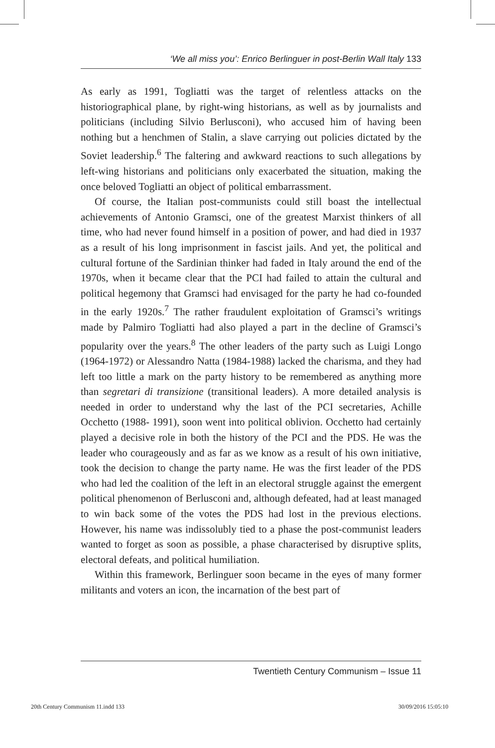‘We all miss you’: Enrico Berlinguer in post-Berlin Wall Italy 133
As early as 1991, Togliatti was the target of relentless attacks on the historiographical plane, by right-wing historians, as well as by journalists and politicians (including Silvio Berlusconi), who accused him of having been nothing but a henchmen of Stalin, a slave carrying out policies dictated by the Soviet leadership.<sup>6</sup> The faltering and awkward reactions to such allegations by left-wing historians and politicians only exacerbated the situation, making the once beloved Togliatti an object of political embarrassment.
Of course, the Italian post-communists could still boast the intellectual achievements of Antonio Gramsci, one of the greatest Marxist thinkers of all time, who had never found himself in a position of power, and had died in 1937 as a result of his long imprisonment in fascist jails. And yet, the political and cultural fortune of the Sardinian thinker had faded in Italy around the end of the 1970s, when it became clear that the PCI had failed to attain the cultural and political hegemony that Gramsci had envisaged for the party he had co-founded in the early 1920s.<sup>7</sup> The rather fraudulent exploitation of Gramsci’s writings made by Palmiro Togliatti had also played a part in the decline of Gramsci’s popularity over the years.<sup>8</sup> The other leaders of the party such as Luigi Longo (1964-1972) or Alessandro Natta (1984-1988) lacked the charisma, and they had left too little a mark on the party history to be remembered as anything more than segretari di transizione (transitional leaders). A more detailed analysis is needed in order to understand why the last of the PCI secretaries, Achille Occhetto (1988- 1991), soon went into political oblivion. Occhetto had certainly played a decisive role in both the history of the PCI and the PDS. He was the leader who courageously and as far as we know as a result of his own initiative, took the decision to change the party name. He was the first leader of the PDS who had led the coalition of the left in an electoral struggle against the emergent political phenomenon of Berlusconi and, although defeated, had at least managed to win back some of the votes the PDS had lost in the previous elections. However, his name was indissolubly tied to a phase the post-communist leaders wanted to forget as soon as possible, a phase characterised by disruptive splits, electoral defeats, and political humiliation.
Within this framework, Berlinguer soon became in the eyes of many former militants and voters an icon, the incarnation of the best part of
Twentieth Century Communism – Issue 11
20th Century Communism 11.indd 133
30/09/2016 15:05:10